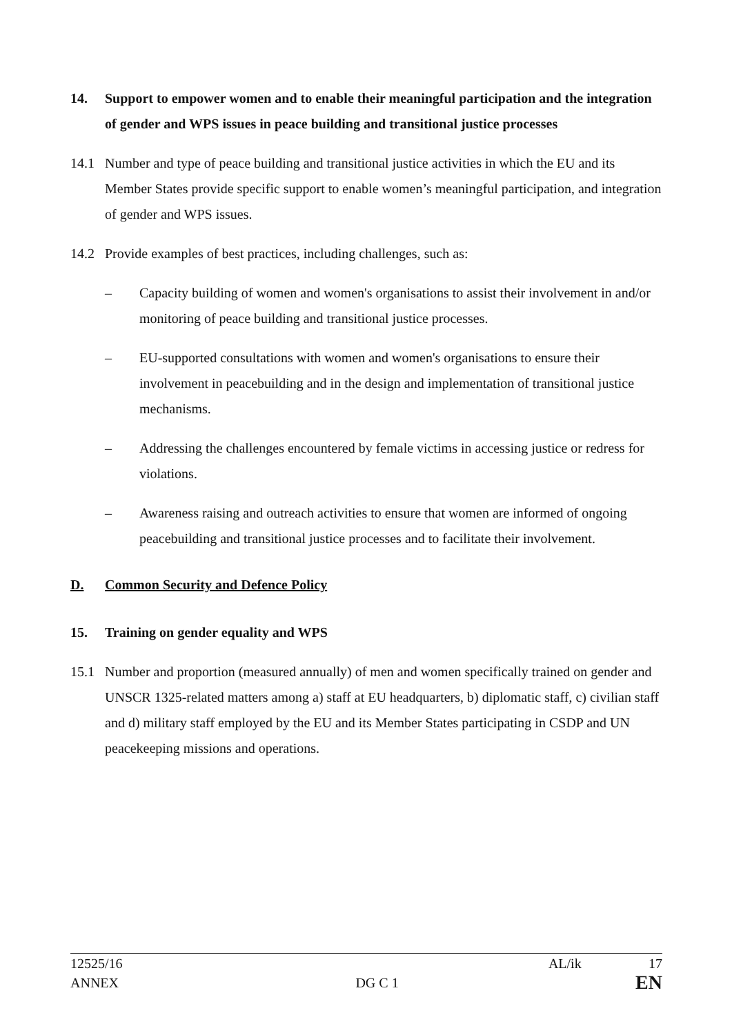14. Support to empower women and to enable their meaningful participation and the integration of gender and WPS issues in peace building and transitional justice processes
14.1 Number and type of peace building and transitional justice activities in which the EU and its Member States provide specific support to enable women’s meaningful participation, and integration of gender and WPS issues.
14.2 Provide examples of best practices, including challenges, such as:
– Capacity building of women and women's organisations to assist their involvement in and/or monitoring of peace building and transitional justice processes.
– EU-supported consultations with women and women's organisations to ensure their involvement in peacebuilding and in the design and implementation of transitional justice mechanisms.
– Addressing the challenges encountered by female victims in accessing justice or redress for violations.
– Awareness raising and outreach activities to ensure that women are informed of ongoing peacebuilding and transitional justice processes and to facilitate their involvement.
D. Common Security and Defence Policy
15. Training on gender equality and WPS
15.1 Number and proportion (measured annually) of men and women specifically trained on gender and UNSCR 1325-related matters among a) staff at EU headquarters, b) diplomatic staff, c) civilian staff and d) military staff employed by the EU and its Member States participating in CSDP and UN peacekeeping missions and operations.
12525/16 AL/ik 17
ANNEX DG C 1 EN